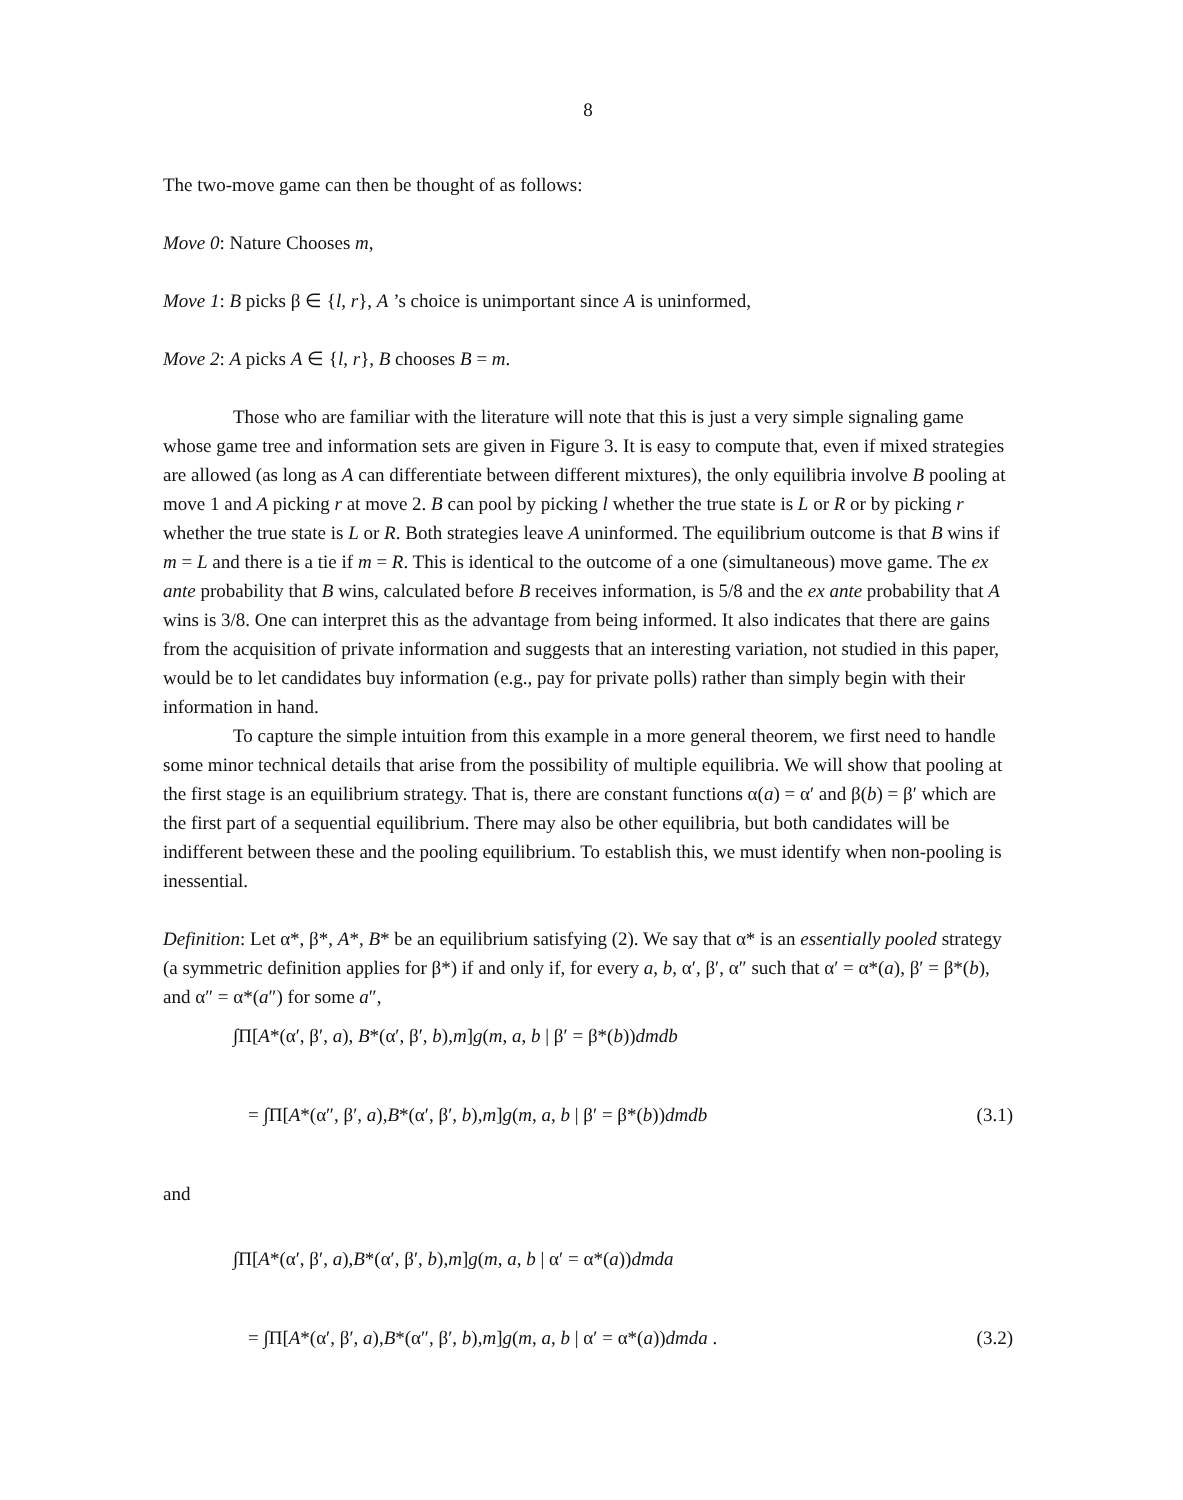8
The two-move game can then be thought of as follows:
Move 0: Nature Chooses m,
Move 1: B picks β ∈ {l, r}, A ’s choice is unimportant since A is uninformed,
Move 2: A picks A ∈ {l, r}, B chooses B = m.
Those who are familiar with the literature will note that this is just a very simple signaling game whose game tree and information sets are given in Figure 3. It is easy to compute that, even if mixed strategies are allowed (as long as A can differentiate between different mixtures), the only equilibria involve B pooling at move 1 and A picking r at move 2. B can pool by picking l whether the true state is L or R or by picking r whether the true state is L or R. Both strategies leave A uninformed. The equilibrium outcome is that B wins if m = L and there is a tie if m = R. This is identical to the outcome of a one (simultaneous) move game. The ex ante probability that B wins, calculated before B receives information, is 5/8 and the ex ante probability that A wins is 3/8. One can interpret this as the advantage from being informed. It also indicates that there are gains from the acquisition of private information and suggests that an interesting variation, not studied in this paper, would be to let candidates buy information (e.g., pay for private polls) rather than simply begin with their information in hand.
To capture the simple intuition from this example in a more general theorem, we first need to handle some minor technical details that arise from the possibility of multiple equilibria. We will show that pooling at the first stage is an equilibrium strategy. That is, there are constant functions α(a) = α′ and β(b) = β′ which are the first part of a sequential equilibrium. There may also be other equilibria, but both candidates will be indifferent between these and the pooling equilibrium. To establish this, we must identify when non-pooling is inessential.
Definition: Let α*, β*, A*, B* be an equilibrium satisfying (2). We say that α* is an essentially pooled strategy (a symmetric definition applies for β*) if and only if, for every a, b, α′, β′, α″ such that α′ = α*(a), β′ = β*(b), and α″ = α*(a″) for some a″,
∫Π[A*(α′, β′, a), B*(α′, β′, b),m]g(m, a, b | β′ = β*(b))dmdb
(3.1) = ∫Π[A*(α″, β′, a),B*(α′, β′, b),m]g(m, a, b | β′ = β*(b))dmdb
and
∫Π[A*(α′, β′, a),B*(α′, β′, b),m]g(m, a, b | α′ = α*(a))dmda
(3.2) = ∫Π[A*(α′, β′, a),B*(α″, β′, b),m]g(m, a, b | α′ = α*(a))dmda .